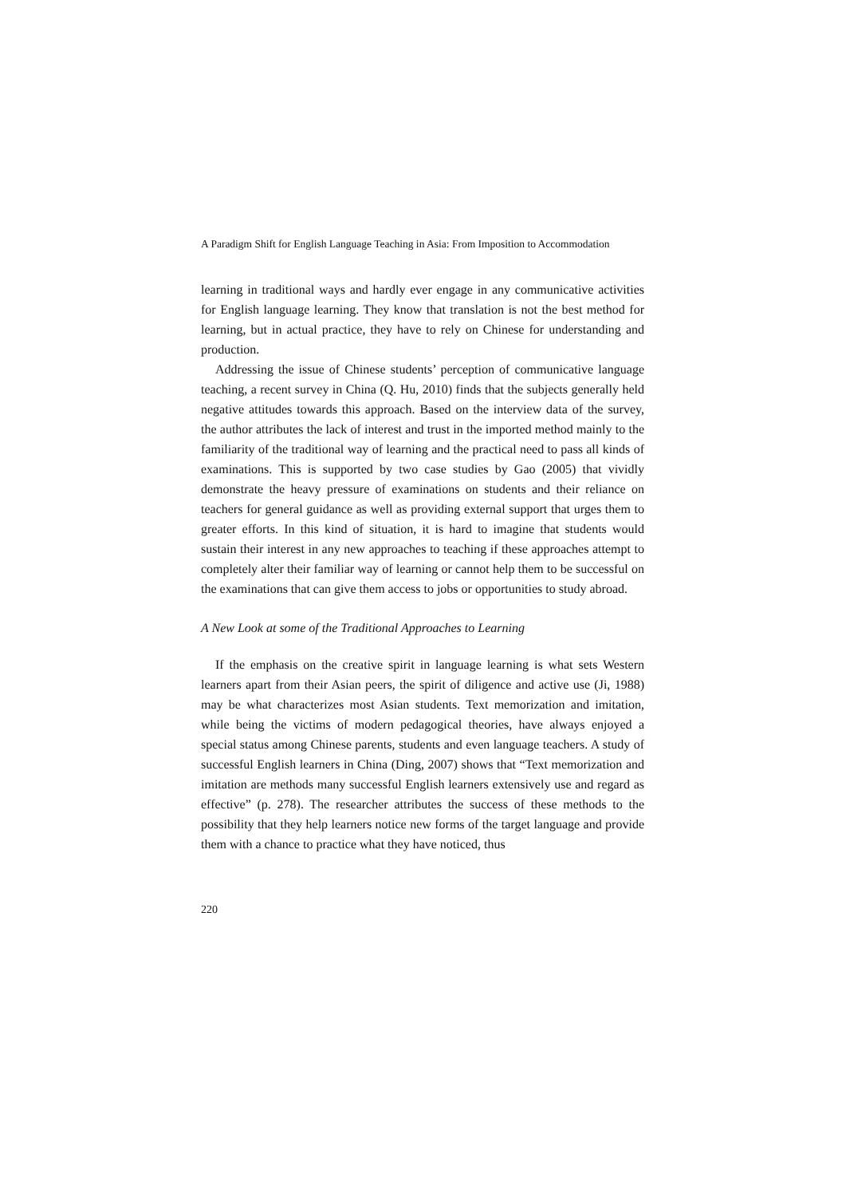A Paradigm Shift for English Language Teaching in Asia: From Imposition to Accommodation
learning in traditional ways and hardly ever engage in any communicative activities for English language learning. They know that translation is not the best method for learning, but in actual practice, they have to rely on Chinese for understanding and production.
Addressing the issue of Chinese students’ perception of communicative language teaching, a recent survey in China (Q. Hu, 2010) finds that the subjects generally held negative attitudes towards this approach. Based on the interview data of the survey, the author attributes the lack of interest and trust in the imported method mainly to the familiarity of the traditional way of learning and the practical need to pass all kinds of examinations. This is supported by two case studies by Gao (2005) that vividly demonstrate the heavy pressure of examinations on students and their reliance on teachers for general guidance as well as providing external support that urges them to greater efforts. In this kind of situation, it is hard to imagine that students would sustain their interest in any new approaches to teaching if these approaches attempt to completely alter their familiar way of learning or cannot help them to be successful on the examinations that can give them access to jobs or opportunities to study abroad.
A New Look at some of the Traditional Approaches to Learning
If the emphasis on the creative spirit in language learning is what sets Western learners apart from their Asian peers, the spirit of diligence and active use (Ji, 1988) may be what characterizes most Asian students. Text memorization and imitation, while being the victims of modern pedagogical theories, have always enjoyed a special status among Chinese parents, students and even language teachers. A study of successful English learners in China (Ding, 2007) shows that “Text memorization and imitation are methods many successful English learners extensively use and regard as effective” (p. 278). The researcher attributes the success of these methods to the possibility that they help learners notice new forms of the target language and provide them with a chance to practice what they have noticed, thus
220